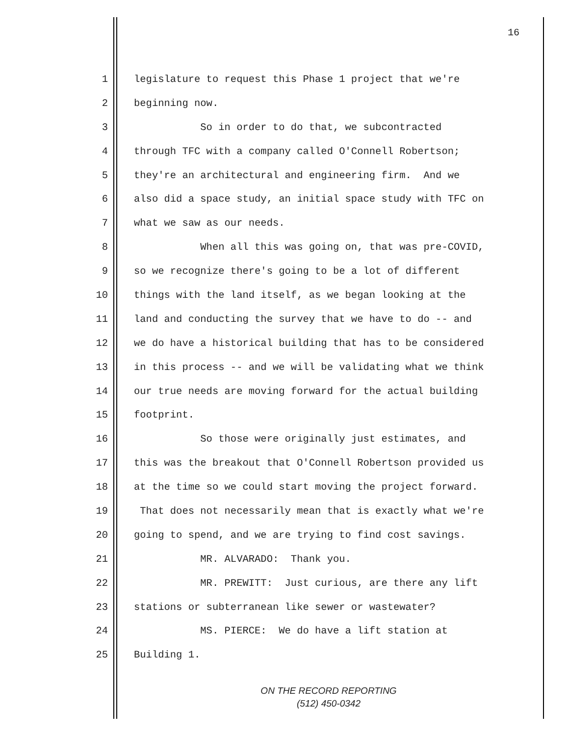16
1 legislature to request this Phase 1 project that we're
2 beginning now.
3 So in order to do that, we subcontracted
4 through TFC with a company called O'Connell Robertson;
5 they're an architectural and engineering firm. And we
6 also did a space study, an initial space study with TFC on
7 what we saw as our needs.
8 When all this was going on, that was pre-COVID,
9 so we recognize there's going to be a lot of different
10 things with the land itself, as we began looking at the
11 land and conducting the survey that we have to do -- and
12 we do have a historical building that has to be considered
13 in this process -- and we will be validating what we think
14 our true needs are moving forward for the actual building
15 footprint.
16 So those were originally just estimates, and
17 this was the breakout that O'Connell Robertson provided us
18 at the time so we could start moving the project forward.
19 That does not necessarily mean that is exactly what we're
20 going to spend, and we are trying to find cost savings.
21 MR. ALVARADO: Thank you.
22 MR. PREWITT: Just curious, are there any lift
23 stations or subterranean like sewer or wastewater?
24 MS. PIERCE: We do have a lift station at
25 Building 1.
ON THE RECORD REPORTING
(512) 450-0342